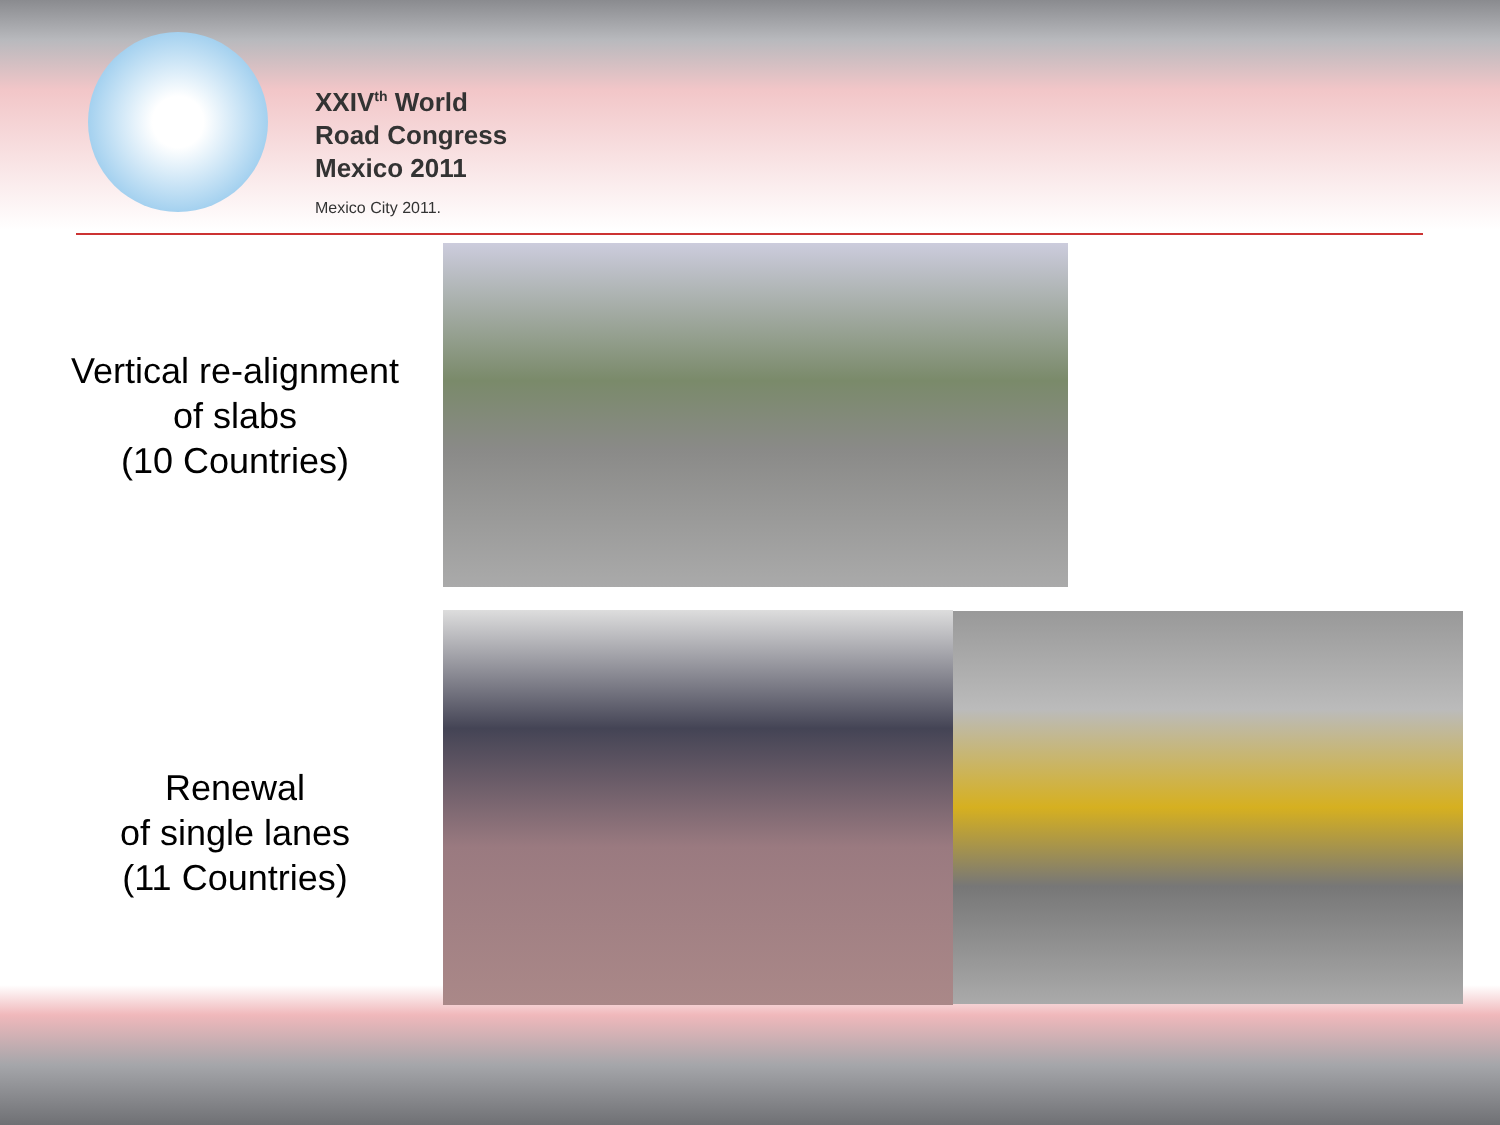XXIV<sup>th</sup> World
Road Congress
Mexico 2011
Mexico City 2011.
Vertical re-alignment
of slabs
(10 Countries)
Renewal
of single lanes
(11 Countries)